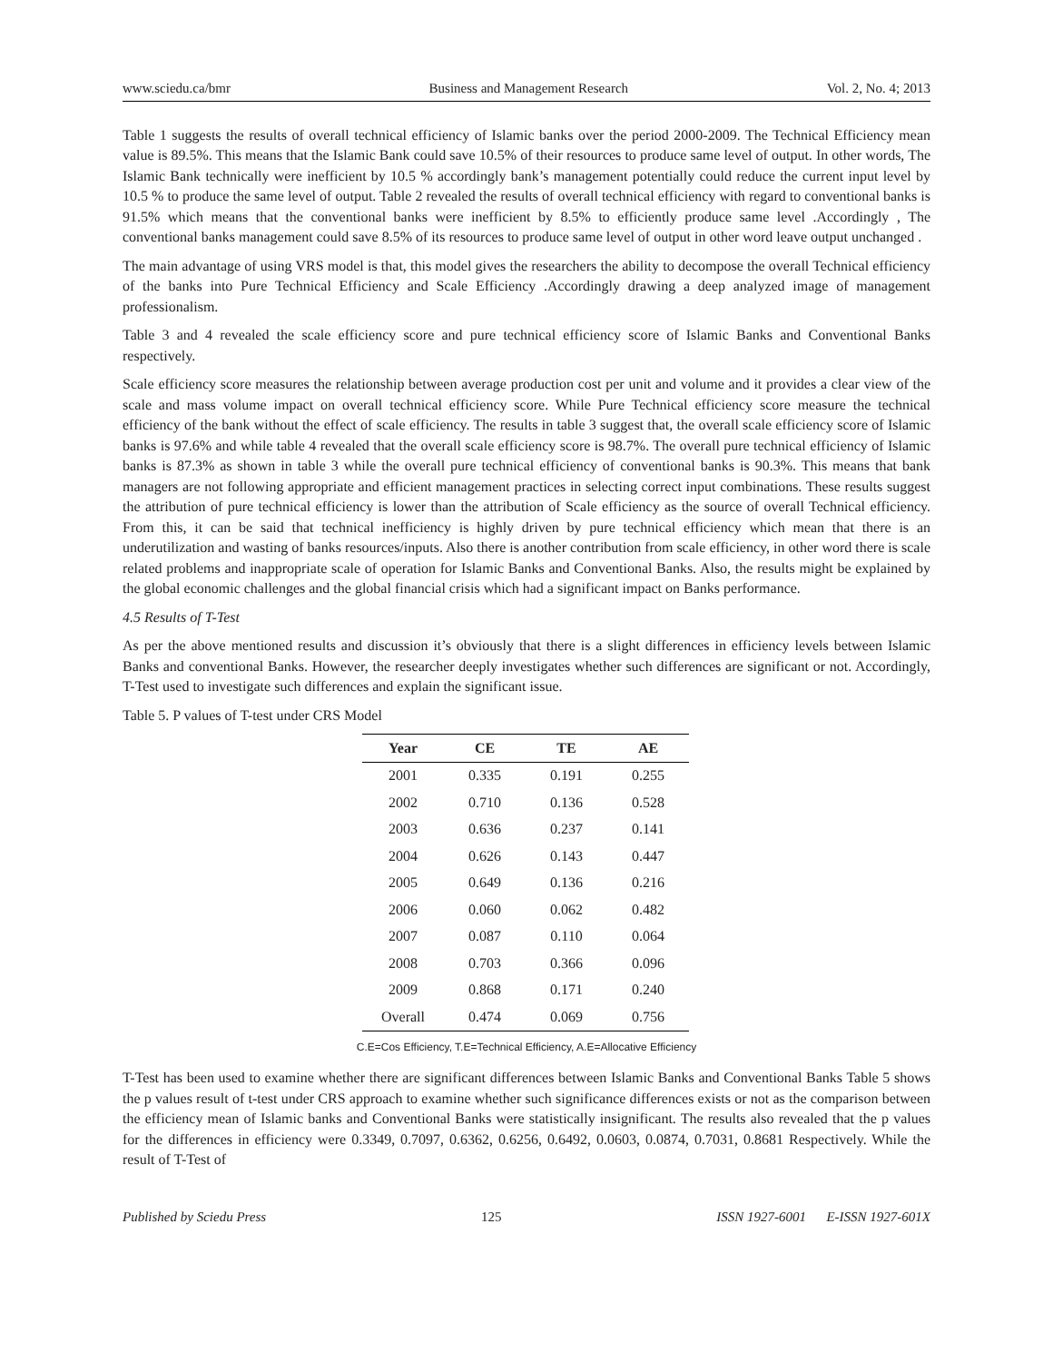www.sciedu.ca/bmr Business and Management Research Vol. 2, No. 4; 2013
Table 1 suggests the results of overall technical efficiency of Islamic banks over the period 2000-2009. The Technical Efficiency mean value is 89.5%. This means that the Islamic Bank could save 10.5% of their resources to produce same level of output. In other words, The Islamic Bank technically were inefficient by 10.5 % accordingly bank’s management potentially could reduce the current input level by 10.5 % to produce the same level of output. Table 2 revealed the results of overall technical efficiency with regard to conventional banks is 91.5% which means that the conventional banks were inefficient by 8.5% to efficiently produce same level .Accordingly , The conventional banks management could save 8.5% of its resources to produce same level of output in other word leave output unchanged .
The main advantage of using VRS model is that, this model gives the researchers the ability to decompose the overall Technical efficiency of the banks into Pure Technical Efficiency and Scale Efficiency .Accordingly drawing a deep analyzed image of management professionalism.
Table 3 and 4 revealed the scale efficiency score and pure technical efficiency score of Islamic Banks and Conventional Banks respectively.
Scale efficiency score measures the relationship between average production cost per unit and volume and it provides a clear view of the scale and mass volume impact on overall technical efficiency score. While Pure Technical efficiency score measure the technical efficiency of the bank without the effect of scale efficiency. The results in table 3 suggest that, the overall scale efficiency score of Islamic banks is 97.6% and while table 4 revealed that the overall scale efficiency score is 98.7%. The overall pure technical efficiency of Islamic banks is 87.3% as shown in table 3 while the overall pure technical efficiency of conventional banks is 90.3%. This means that bank managers are not following appropriate and efficient management practices in selecting correct input combinations. These results suggest the attribution of pure technical efficiency is lower than the attribution of Scale efficiency as the source of overall Technical efficiency. From this, it can be said that technical inefficiency is highly driven by pure technical efficiency which mean that there is an underutilization and wasting of banks resources/inputs. Also there is another contribution from scale efficiency, in other word there is scale related problems and inappropriate scale of operation for Islamic Banks and Conventional Banks. Also, the results might be explained by the global economic challenges and the global financial crisis which had a significant impact on Banks performance.
4.5 Results of T-Test
As per the above mentioned results and discussion it’s obviously that there is a slight differences in efficiency levels between Islamic Banks and conventional Banks. However, the researcher deeply investigates whether such differences are significant or not. Accordingly, T-Test used to investigate such differences and explain the significant issue.
Table 5. P values of T-test under CRS Model
| Year | CE | TE | AE |
| --- | --- | --- | --- |
| 2001 | 0.335 | 0.191 | 0.255 |
| 2002 | 0.710 | 0.136 | 0.528 |
| 2003 | 0.636 | 0.237 | 0.141 |
| 2004 | 0.626 | 0.143 | 0.447 |
| 2005 | 0.649 | 0.136 | 0.216 |
| 2006 | 0.060 | 0.062 | 0.482 |
| 2007 | 0.087 | 0.110 | 0.064 |
| 2008 | 0.703 | 0.366 | 0.096 |
| 2009 | 0.868 | 0.171 | 0.240 |
| Overall | 0.474 | 0.069 | 0.756 |
C.E=Cos Efficiency, T.E=Technical Efficiency, A.E=Allocative Efficiency
T-Test has been used to examine whether there are significant differences between Islamic Banks and Conventional Banks Table 5 shows the p values result of t-test under CRS approach to examine whether such significance differences exists or not as the comparison between the efficiency mean of Islamic banks and Conventional Banks were statistically insignificant. The results also revealed that the p values for the differences in efficiency were 0.3349, 0.7097, 0.6362, 0.6256, 0.6492, 0.0603, 0.0874, 0.7031, 0.8681 Respectively. While the result of T-Test of
Published by Sciedu Press 125 ISSN 1927-6001 E-ISSN 1927-601X